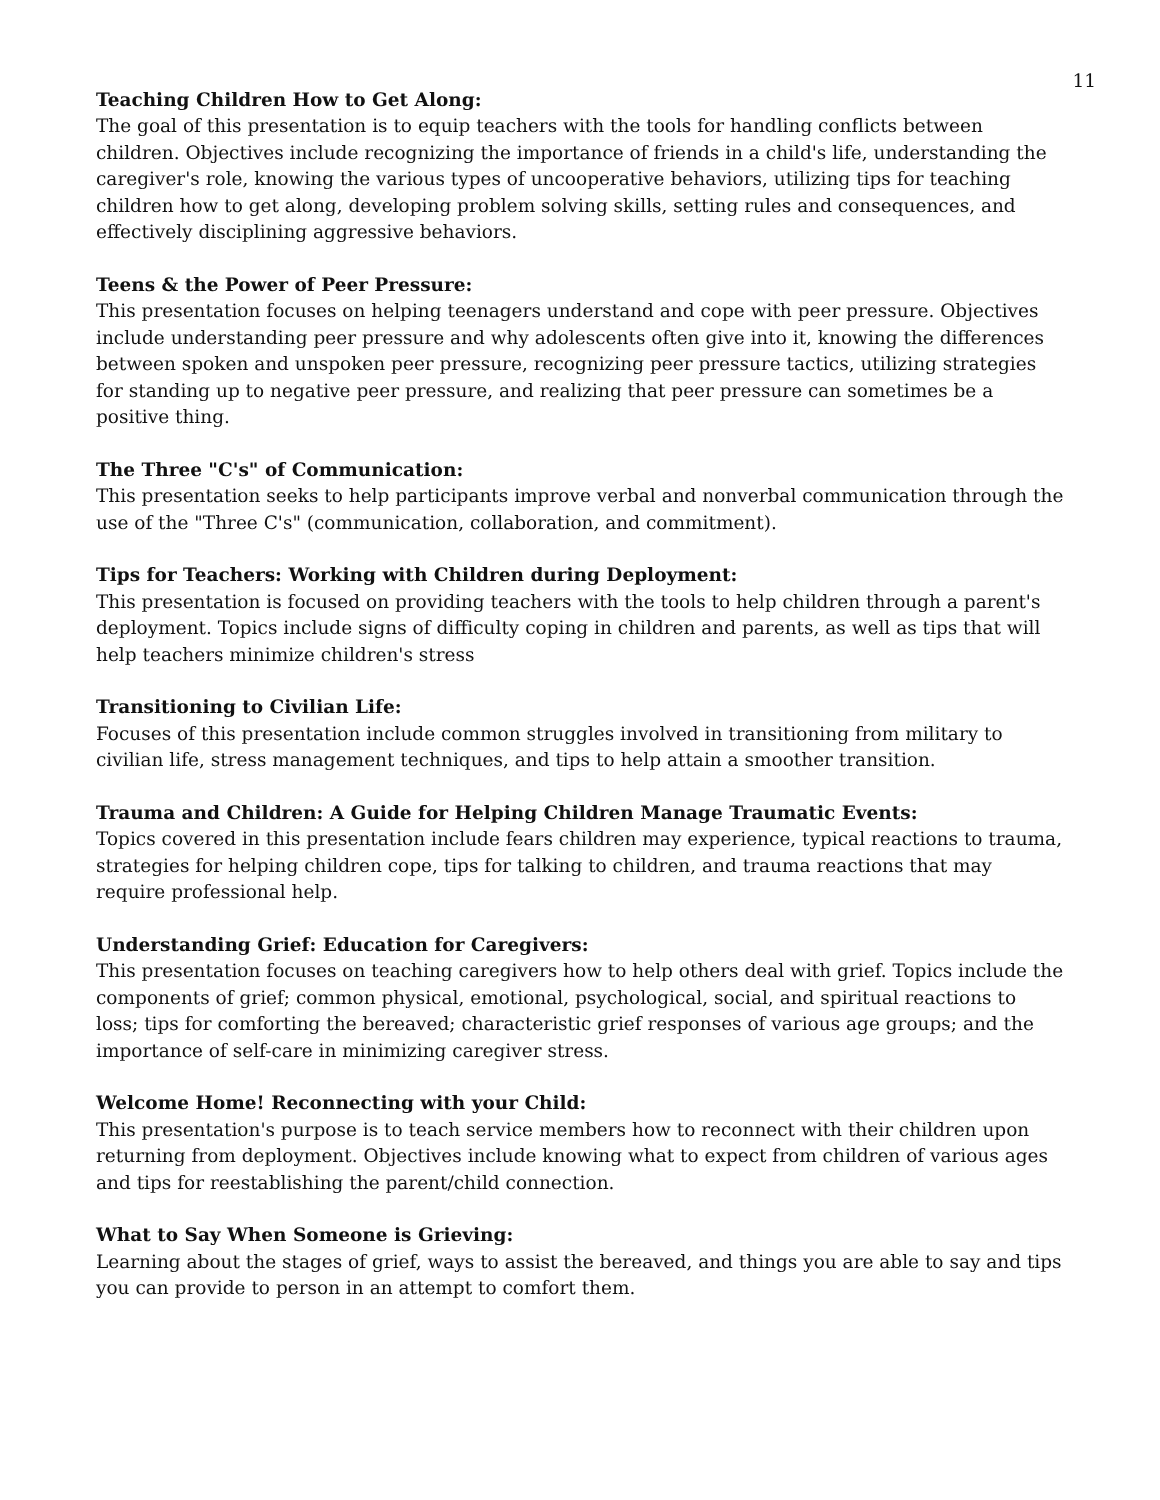11
Teaching Children How to Get Along:
The goal of this presentation is to equip teachers with the tools for handling conflicts between children. Objectives include recognizing the importance of friends in a child's life, understanding the caregiver's role, knowing the various types of uncooperative behaviors, utilizing tips for teaching children how to get along, developing problem solving skills, setting rules and consequences, and effectively disciplining aggressive behaviors.
Teens & the Power of Peer Pressure:
This presentation focuses on helping teenagers understand and cope with peer pressure. Objectives include understanding peer pressure and why adolescents often give into it, knowing the differences between spoken and unspoken peer pressure, recognizing peer pressure tactics, utilizing strategies for standing up to negative peer pressure, and realizing that peer pressure can sometimes be a positive thing.
The Three "C's" of Communication:
This presentation seeks to help participants improve verbal and nonverbal communication through the use of the "Three C's" (communication, collaboration, and commitment).
Tips for Teachers: Working with Children during Deployment:
This presentation is focused on providing teachers with the tools to help children through a parent's deployment. Topics include signs of difficulty coping in children and parents, as well as tips that will help teachers minimize children's stress
Transitioning to Civilian Life:
Focuses of this presentation include common struggles involved in transitioning from military to civilian life, stress management techniques, and tips to help attain a smoother transition.
Trauma and Children: A Guide for Helping Children Manage Traumatic Events:
Topics covered in this presentation include fears children may experience, typical reactions to trauma, strategies for helping children cope, tips for talking to children, and trauma reactions that may require professional help.
Understanding Grief: Education for Caregivers:
This presentation focuses on teaching caregivers how to help others deal with grief. Topics include the components of grief; common physical, emotional, psychological, social, and spiritual reactions to loss; tips for comforting the bereaved; characteristic grief responses of various age groups; and the importance of self-care in minimizing caregiver stress.
Welcome Home! Reconnecting with your Child:
This presentation's purpose is to teach service members how to reconnect with their children upon returning from deployment. Objectives include knowing what to expect from children of various ages and tips for reestablishing the parent/child connection.
What to Say When Someone is Grieving:
Learning about the stages of grief, ways to assist the bereaved, and things you are able to say and tips you can provide to person in an attempt to comfort them.